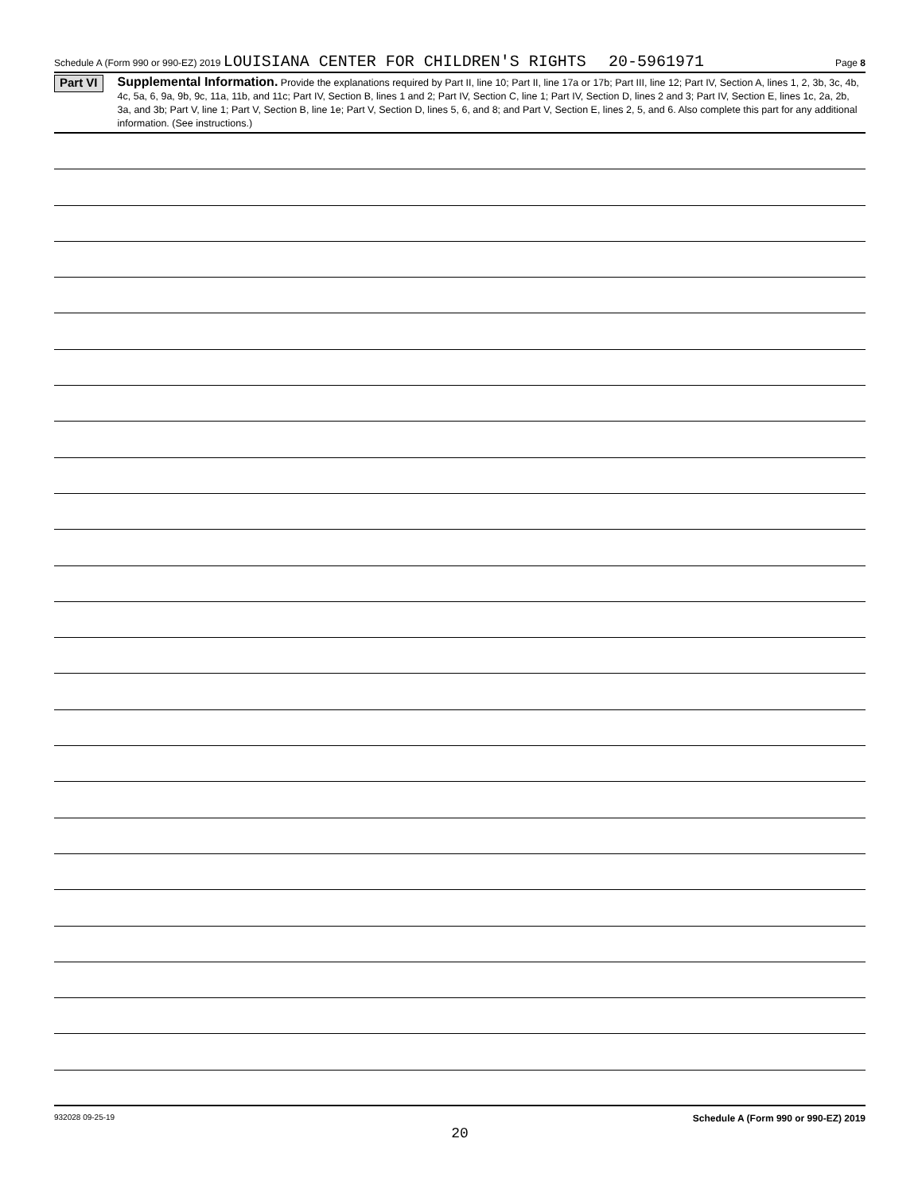Schedule A (Form 990 or 990-EZ) 2019 LOUISIANA CENTER FOR CHILDREN'S RIGHTS 20-5961971 Page 8
Part VI
Supplemental Information. Provide the explanations required by Part II, line 10; Part II, line 17a or 17b; Part III, line 12; Part IV, Section A, lines 1, 2, 3b, 3c, 4b, 4c, 5a, 6, 9a, 9b, 9c, 11a, 11b, and 11c; Part IV, Section B, lines 1 and 2; Part IV, Section C, line 1; Part IV, Section D, lines 2 and 3; Part IV, Section E, lines 1c, 2a, 2b, 3a, and 3b; Part V, line 1; Part V, Section B, line 1e; Part V, Section D, lines 5, 6, and 8; and Part V, Section E, lines 2, 5, and 6. Also complete this part for any additional information. (See instructions.)
932028 09-25-19 Schedule A (Form 990 or 990-EZ) 2019
20